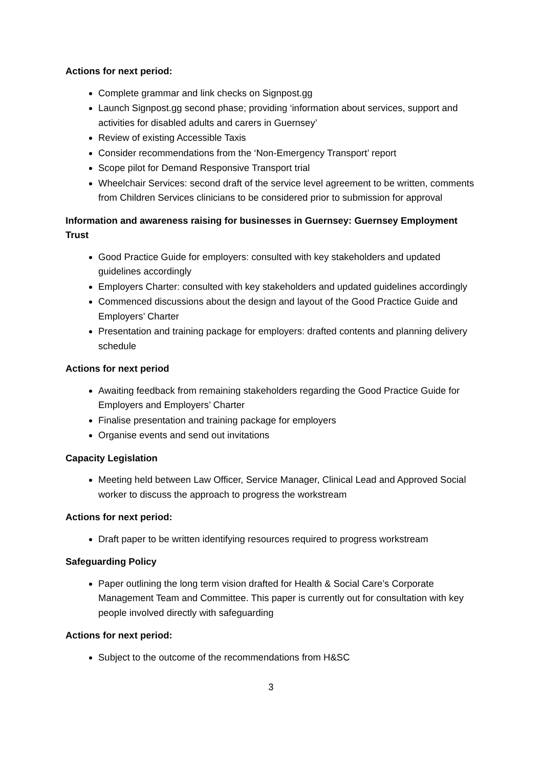Actions for next period:
Complete grammar and link checks on Signpost.gg
Launch Signpost.gg second phase; providing ‘information about services, support and activities for disabled adults and carers in Guernsey’
Review of existing Accessible Taxis
Consider recommendations from the ‘Non-Emergency Transport’ report
Scope pilot for Demand Responsive Transport trial
Wheelchair Services: second draft of the service level agreement to be written, comments from Children Services clinicians to be considered prior to submission for approval
Information and awareness raising for businesses in Guernsey: Guernsey Employment Trust
Good Practice Guide for employers: consulted with key stakeholders and updated guidelines accordingly
Employers Charter: consulted with key stakeholders and updated guidelines accordingly
Commenced discussions about the design and layout of the Good Practice Guide and Employers’ Charter
Presentation and training package for employers: drafted contents and planning delivery schedule
Actions for next period
Awaiting feedback from remaining stakeholders regarding the Good Practice Guide for Employers and Employers’ Charter
Finalise presentation and training package for employers
Organise events and send out invitations
Capacity Legislation
Meeting held between Law Officer, Service Manager, Clinical Lead and Approved Social worker to discuss the approach to progress the workstream
Actions for next period:
Draft paper to be written identifying resources required to progress workstream
Safeguarding Policy
Paper outlining the long term vision drafted for Health & Social Care’s Corporate Management Team and Committee. This paper is currently out for consultation with key people involved directly with safeguarding
Actions for next period:
Subject to the outcome of the recommendations from H&SC
3